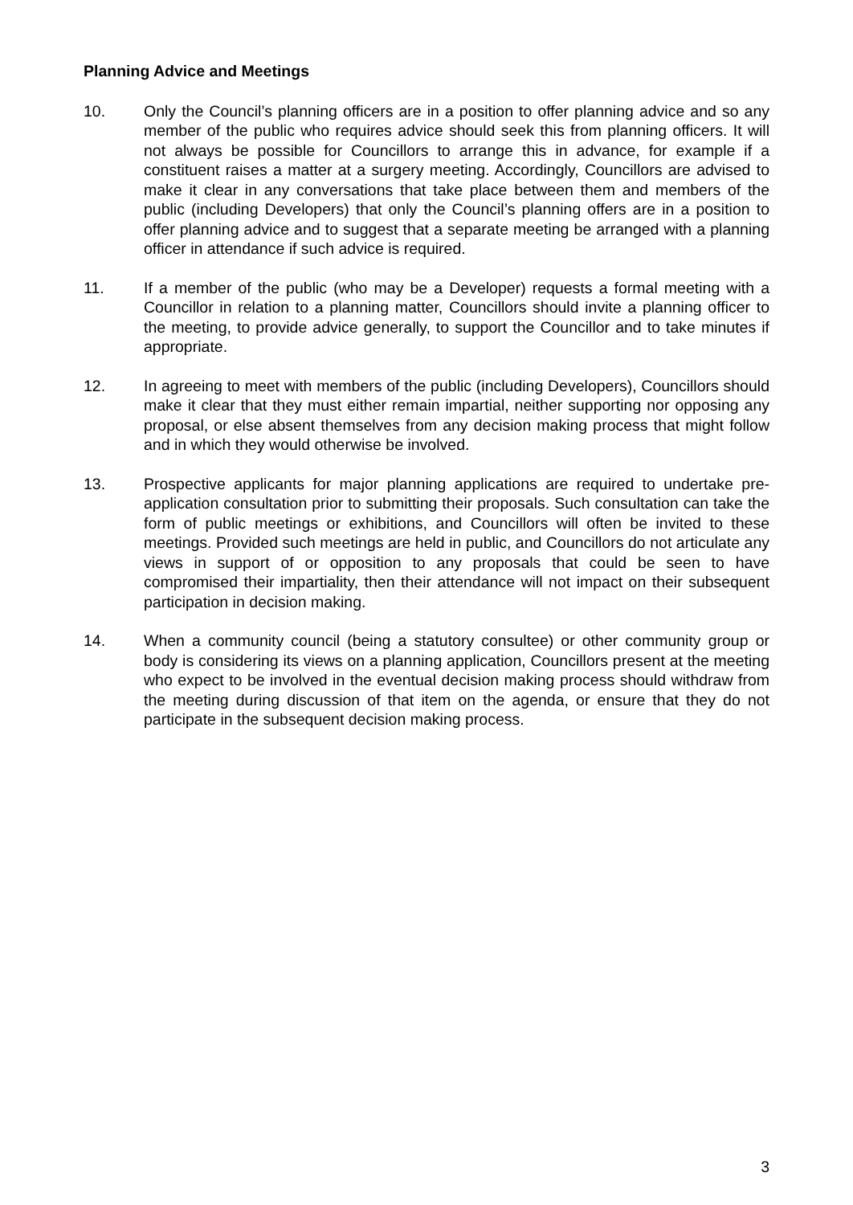Planning Advice and Meetings
10. Only the Council’s planning officers are in a position to offer planning advice and so any member of the public who requires advice should seek this from planning officers. It will not always be possible for Councillors to arrange this in advance, for example if a constituent raises a matter at a surgery meeting. Accordingly, Councillors are advised to make it clear in any conversations that take place between them and members of the public (including Developers) that only the Council’s planning offers are in a position to offer planning advice and to suggest that a separate meeting be arranged with a planning officer in attendance if such advice is required.
11. If a member of the public (who may be a Developer) requests a formal meeting with a Councillor in relation to a planning matter, Councillors should invite a planning officer to the meeting, to provide advice generally, to support the Councillor and to take minutes if appropriate.
12. In agreeing to meet with members of the public (including Developers), Councillors should make it clear that they must either remain impartial, neither supporting nor opposing any proposal, or else absent themselves from any decision making process that might follow and in which they would otherwise be involved.
13. Prospective applicants for major planning applications are required to undertake pre-application consultation prior to submitting their proposals. Such consultation can take the form of public meetings or exhibitions, and Councillors will often be invited to these meetings. Provided such meetings are held in public, and Councillors do not articulate any views in support of or opposition to any proposals that could be seen to have compromised their impartiality, then their attendance will not impact on their subsequent participation in decision making.
14. When a community council (being a statutory consultee) or other community group or body is considering its views on a planning application, Councillors present at the meeting who expect to be involved in the eventual decision making process should withdraw from the meeting during discussion of that item on the agenda, or ensure that they do not participate in the subsequent decision making process.
3